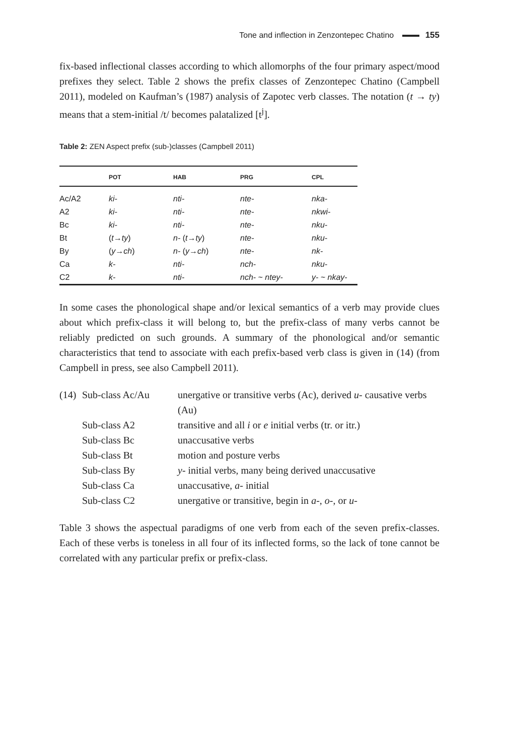Tone and inflection in Zenzontepec Chatino 155
fix-based inflectional classes according to which allomorphs of the four primary aspect/mood prefixes they select. Table 2 shows the prefix classes of Zenzontepec Chatino (Campbell 2011), modeled on Kaufman’s (1987) analysis of Zapotec verb classes. The notation (t → ty) means that a stem-initial /t/ becomes palatalized [t<sup>j</sup>].
Table 2: ZEN Aspect prefix (sub-)classes (Campbell 2011)
| | POT | HAB | PRG | CPL |
| --- | --- | --- | --- | --- |
| Ac/A2 | ki- | nti- | nte- | nka- |
| A2 | ki- | nti- | nte- | nkwi- |
| Bc | ki- | nti- | nte- | nku- |
| Bt | ( t → ty ) | n- ( t → ty ) | nte- | nku- |
| By | ( y → ch ) | n- ( y → ch ) | nte- | nk- |
| Ca | k- | nti- | nch- | nku- |
| C2 | k- | nti- | nch- ~ ntey- | y- ~ nkay- |
In some cases the phonological shape and/or lexical semantics of a verb may provide clues about which prefix-class it will belong to, but the prefix-class of many verbs cannot be reliably predicted on such grounds. A summary of the phonological and/or semantic characteristics that tend to associate with each prefix-based verb class is given in (14) (from Campbell in press, see also Campbell 2011).
| (14) | Sub-class Ac/Au | unergative or transitive verbs (Ac), derived u- causative verbs (Au) |
| | Sub-class A2 | transitive and all i or e initial verbs (tr. or itr.) |
| | Sub-class Bc | unaccusative verbs |
| | Sub-class Bt | motion and posture verbs |
| | Sub-class By | y- initial verbs, many being derived unaccusative |
| | Sub-class Ca | unaccusative, a- initial |
| | Sub-class C2 | unergative or transitive, begin in a- , o- , or u- |
Table 3 shows the aspectual paradigms of one verb from each of the seven prefix-classes. Each of these verbs is toneless in all four of its inflected forms, so the lack of tone cannot be correlated with any particular prefix or prefix-class.